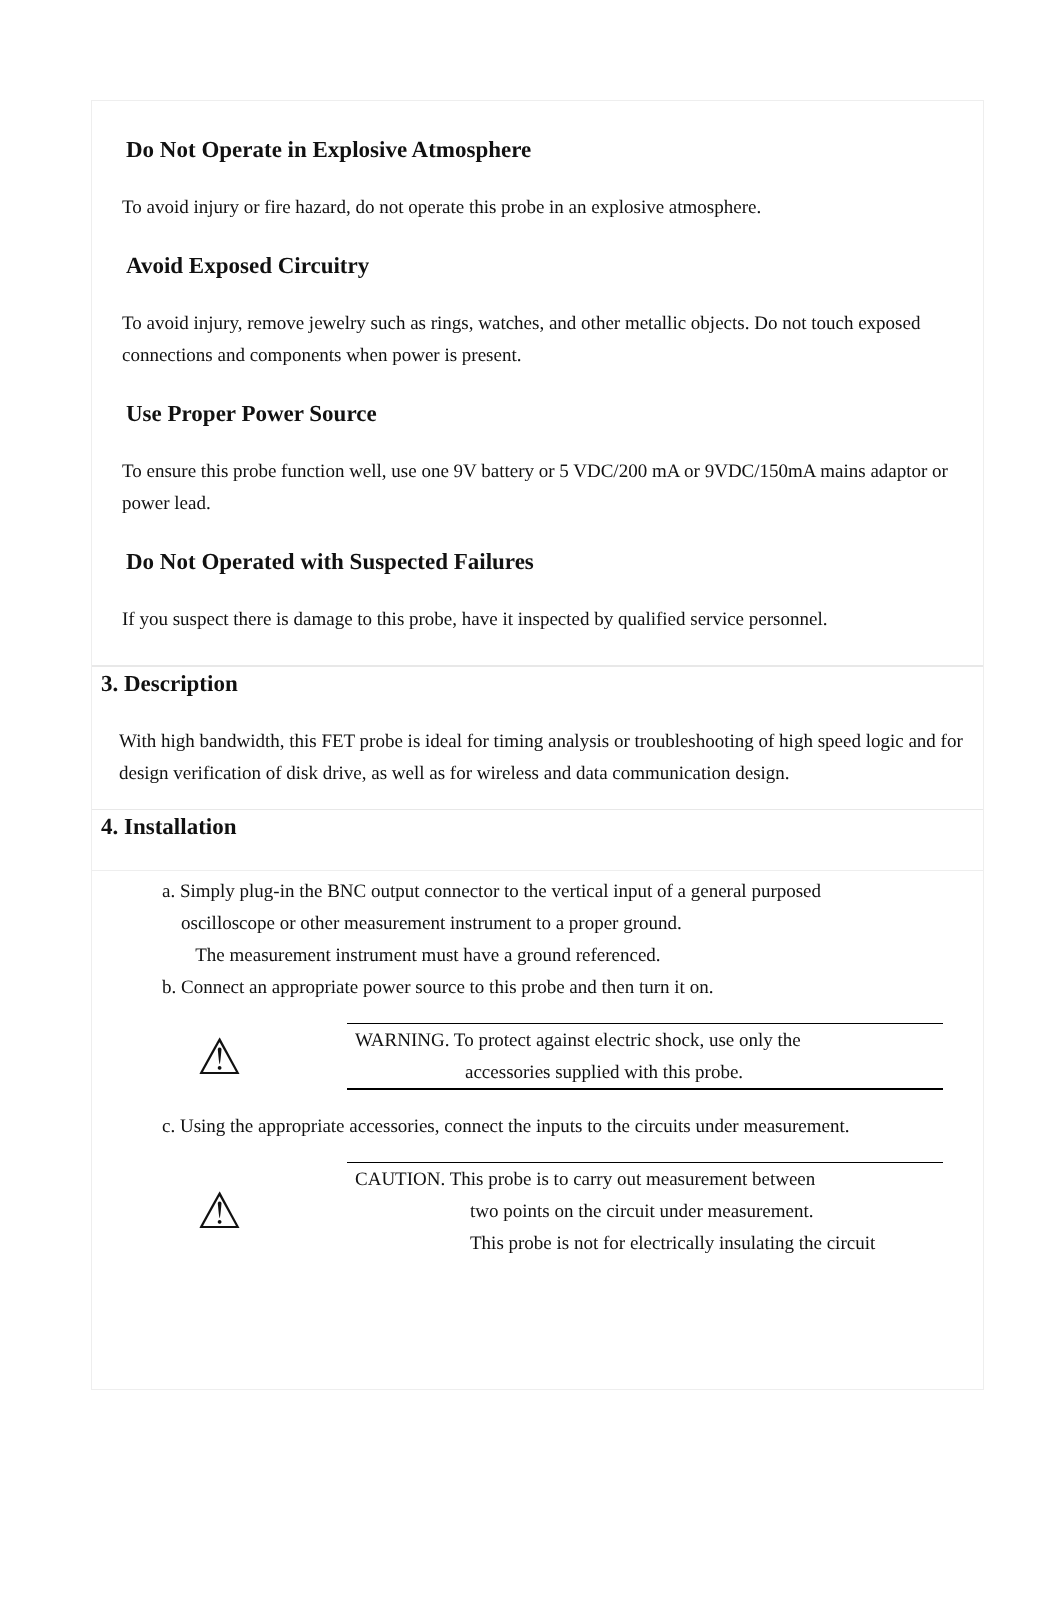Do Not Operate in Explosive Atmosphere
To avoid injury or fire hazard, do not operate this probe in an explosive atmosphere.
Avoid Exposed Circuitry
To avoid injury, remove jewelry such as rings, watches, and other metallic objects. Do not touch exposed connections and components when power is present.
Use Proper Power Source
To ensure this probe function well, use one 9V battery or 5 VDC/200 mA or 9VDC/150mA mains adaptor or power lead.
Do Not Operated with Suspected Failures
If you suspect there is damage to this probe, have it inspected by qualified service personnel.
3. Description
With high bandwidth, this FET probe is ideal for timing analysis or troubleshooting of high speed logic and for design verification of disk drive, as well as for wireless and data communication design.
4. Installation
a. Simply plug-in the BNC output connector to the vertical input of a general purposed
oscilloscope or other measurement instrument to a proper ground.
The measurement instrument must have a ground referenced.
b. Connect an appropriate power source to this probe and then turn it on.
⚠
WARNING. To protect against electric shock, use only the
accessories supplied with this probe.
c. Using the appropriate accessories, connect the inputs to the circuits under measurement.
⚠
CAUTION. This probe is to carry out measurement between
two points on the circuit under measurement.
This probe is not for electrically insulating the circuit